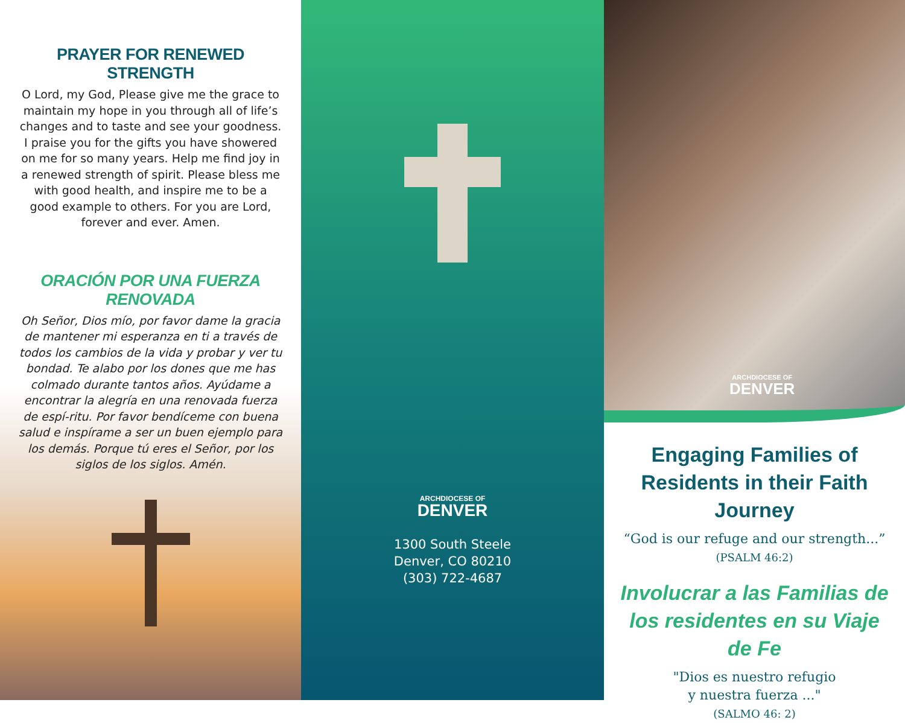PRAYER FOR RENEWED STRENGTH
O Lord, my God, Please give me the grace to maintain my hope in you through all of life’s changes and to taste and see your goodness. I praise you for the gifts you have showered on me for so many years. Help me find joy in a renewed strength of spirit. Please bless me with good health, and inspire me to be a good example to others. For you are Lord, forever and ever. Amen.
ORACIÓN POR UNA FUERZA RENOVADA
Oh Señor, Dios mío, por favor dame la gracia de mantener mi esperanza en ti a través de todos los cambios de la vida y probar y ver tu bondad. Te alabo por los dones que me has colmado durante tantos años. Ayúdame a encontrar la alegría en una renovada fuerza de espí-ritu. Por favor bendíceme con buena salud e inspírame a ser un buen ejemplo para los demás. Porque tú eres el Señor, por los siglos de los siglos. Amén.
ARCHDIOCESE OF
DENVER
1300 South Steele
Denver, CO 80210
(303) 722-4687
ARCHDIOCESE OF
DENVER
Engaging Families of Residents in their Faith Journey
“God is our refuge and our strength...”
(PSALM 46:2)
Involucrar a las Familias de los residentes en su Viaje de Fe
"Dios es nuestro refugio
y nuestra fuerza ..."
(SALMO 46: 2)